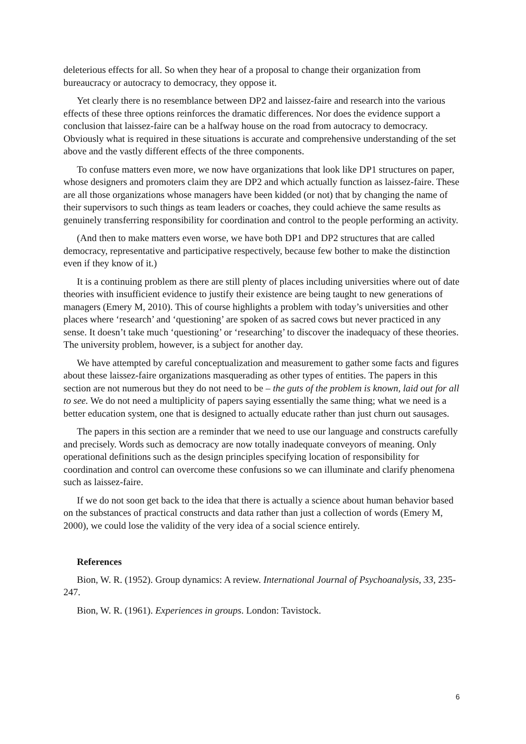deleterious effects for all. So when they hear of a proposal to change their organization from bureaucracy or autocracy to democracy, they oppose it.
Yet clearly there is no resemblance between DP2 and laissez-faire and research into the various effects of these three options reinforces the dramatic differences. Nor does the evidence support a conclusion that laissez-faire can be a halfway house on the road from autocracy to democracy. Obviously what is required in these situations is accurate and comprehensive understanding of the set above and the vastly different effects of the three components.
To confuse matters even more, we now have organizations that look like DP1 structures on paper, whose designers and promoters claim they are DP2 and which actually function as laissez-faire. These are all those organizations whose managers have been kidded (or not) that by changing the name of their supervisors to such things as team leaders or coaches, they could achieve the same results as genuinely transferring responsibility for coordination and control to the people performing an activity.
(And then to make matters even worse, we have both DP1 and DP2 structures that are called democracy, representative and participative respectively, because few bother to make the distinction even if they know of it.)
It is a continuing problem as there are still plenty of places including universities where out of date theories with insufficient evidence to justify their existence are being taught to new generations of managers (Emery M, 2010). This of course highlights a problem with today’s universities and other places where ‘research’ and ‘questioning’ are spoken of as sacred cows but never practiced in any sense. It doesn’t take much ‘questioning’ or ‘researching’ to discover the inadequacy of these theories. The university problem, however, is a subject for another day.
We have attempted by careful conceptualization and measurement to gather some facts and figures about these laissez-faire organizations masquerading as other types of entities. The papers in this section are not numerous but they do not need to be – the guts of the problem is known, laid out for all to see. We do not need a multiplicity of papers saying essentially the same thing; what we need is a better education system, one that is designed to actually educate rather than just churn out sausages.
The papers in this section are a reminder that we need to use our language and constructs carefully and precisely. Words such as democracy are now totally inadequate conveyors of meaning. Only operational definitions such as the design principles specifying location of responsibility for coordination and control can overcome these confusions so we can illuminate and clarify phenomena such as laissez-faire.
If we do not soon get back to the idea that there is actually a science about human behavior based on the substances of practical constructs and data rather than just a collection of words (Emery M, 2000), we could lose the validity of the very idea of a social science entirely.
References
Bion, W. R. (1952). Group dynamics: A review. International Journal of Psychoanalysis, 33, 235-247.
Bion, W. R. (1961). Experiences in groups. London: Tavistock.
6